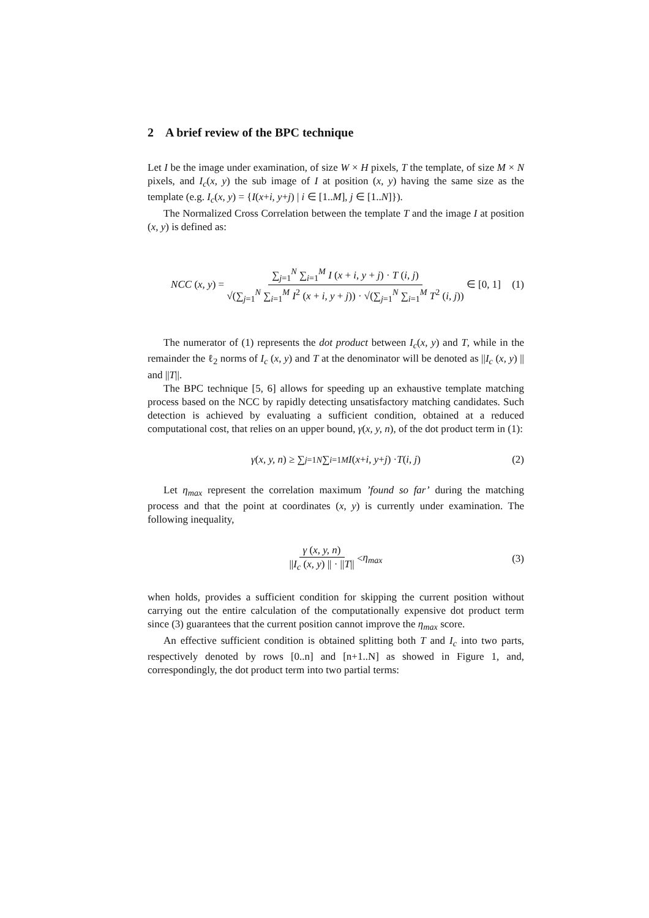2 A brief review of the BPC technique
Let I be the image under examination, of size W × H pixels, T the template, of size M × N pixels, and I<sub>c</sub>(x, y) the sub image of I at position (x, y) having the same size as the template (e.g. I<sub>c</sub>(x, y) = {I(x+i, y+j) | i ∈ [1..M], j ∈ [1..N]}).
The Normalized Cross Correlation between the template T and the image I at position (x, y) is defined as:
NCC (x, y) = ∑<sub>j=1</sub><sup>N</sup> ∑<sub>i=1</sub><sup>M</sup> I (x + i, y + j) · T (i, j) √(∑<sub>j=1</sub><sup>N</sup> ∑<sub>i=1</sub><sup>M</sup> I<sup>2</sup> (x + i, y + j)) · √(∑<sub>j=1</sub><sup>N</sup> ∑<sub>i=1</sub><sup>M</sup> T<sup>2</sup> (i, j)) ∈ [0, 1] (1)
The numerator of (1) represents the dot product between I<sub>c</sub>(x, y) and T, while in the remainder the ℓ<sub>2</sub> norms of I<sub>c</sub> (x, y) and T at the denominator will be denoted as ||I<sub>c</sub> (x, y) || and ||T||.
The BPC technique [5, 6] allows for speeding up an exhaustive template matching process based on the NCC by rapidly detecting unsatisfactory matching candidates. Such detection is achieved by evaluating a sufficient condition, obtained at a reduced computational cost, that relies on an upper bound, γ(x, y, n), of the dot product term in (1):
γ (x, y, n) ≥ ∑<sub>j=1</sub><sup>N</sup> ∑<sub>i=1</sub><sup>M</sup> I (x + i, y + j) · T (i, j) (2)
Let η<sub>max</sub> represent the correlation maximum ’found so far’ during the matching process and that the point at coordinates (x, y) is currently under examination. The following inequality,
γ (x, y, n) ||I<sub>c</sub> (x, y) || · ||T|| < η<sub>max</sub> (3)
when holds, provides a sufficient condition for skipping the current position without carrying out the entire calculation of the computationally expensive dot product term since (3) guarantees that the current position cannot improve the η<sub>max</sub> score.
An effective sufficient condition is obtained splitting both T and I<sub>c</sub> into two parts, respectively denoted by rows [0..n] and [n+1..N] as showed in Figure 1, and, correspondingly, the dot product term into two partial terms: